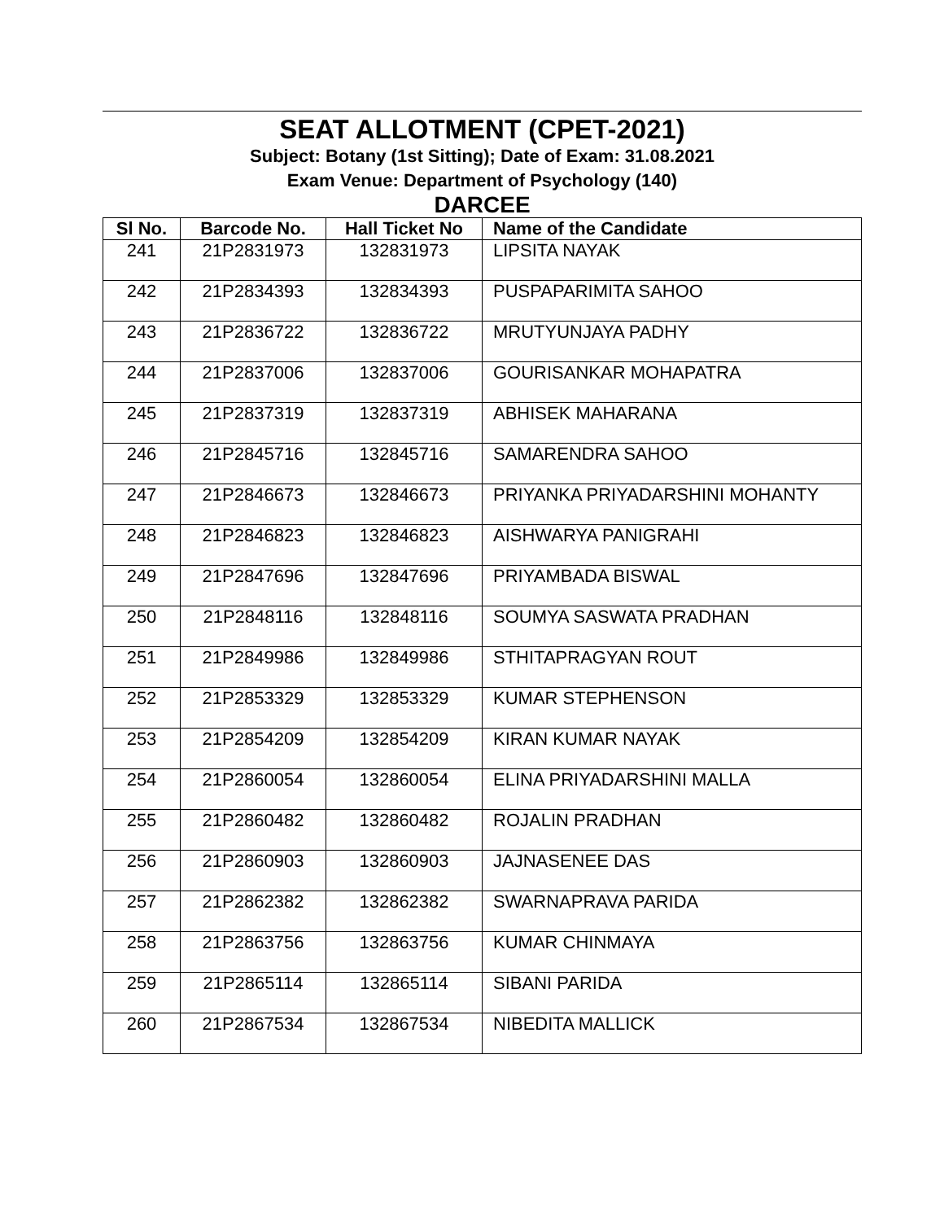SEAT ALLOTMENT (CPET-2021)
Subject: Botany (1st Sitting); Date of Exam: 31.08.2021
Exam Venue: Department of Psychology (140)
DARCEE
| Sl No. | Barcode No. | Hall Ticket No | Name of the Candidate |
| --- | --- | --- | --- |
| 241 | 21P2831973 | 132831973 | LIPSITA NAYAK |
| 242 | 21P2834393 | 132834393 | PUSPAPARIMITA SAHOO |
| 243 | 21P2836722 | 132836722 | MRUTYUNJAYA PADHY |
| 244 | 21P2837006 | 132837006 | GOURISANKAR MOHAPATRA |
| 245 | 21P2837319 | 132837319 | ABHISEK MAHARANA |
| 246 | 21P2845716 | 132845716 | SAMARENDRA SAHOO |
| 247 | 21P2846673 | 132846673 | PRIYANKA PRIYADARSHINI MOHANTY |
| 248 | 21P2846823 | 132846823 | AISHWARYA PANIGRAHI |
| 249 | 21P2847696 | 132847696 | PRIYAMBADA BISWAL |
| 250 | 21P2848116 | 132848116 | SOUMYA SASWATA PRADHAN |
| 251 | 21P2849986 | 132849986 | STHITAPRAGYAN ROUT |
| 252 | 21P2853329 | 132853329 | KUMAR STEPHENSON |
| 253 | 21P2854209 | 132854209 | KIRAN KUMAR NAYAK |
| 254 | 21P2860054 | 132860054 | ELINA PRIYADARSHINI MALLA |
| 255 | 21P2860482 | 132860482 | ROJALIN PRADHAN |
| 256 | 21P2860903 | 132860903 | JAJNASENEE DAS |
| 257 | 21P2862382 | 132862382 | SWARNAPRAVA PARIDA |
| 258 | 21P2863756 | 132863756 | KUMAR CHINMAYA |
| 259 | 21P2865114 | 132865114 | SIBANI PARIDA |
| 260 | 21P2867534 | 132867534 | NIBEDITA MALLICK |